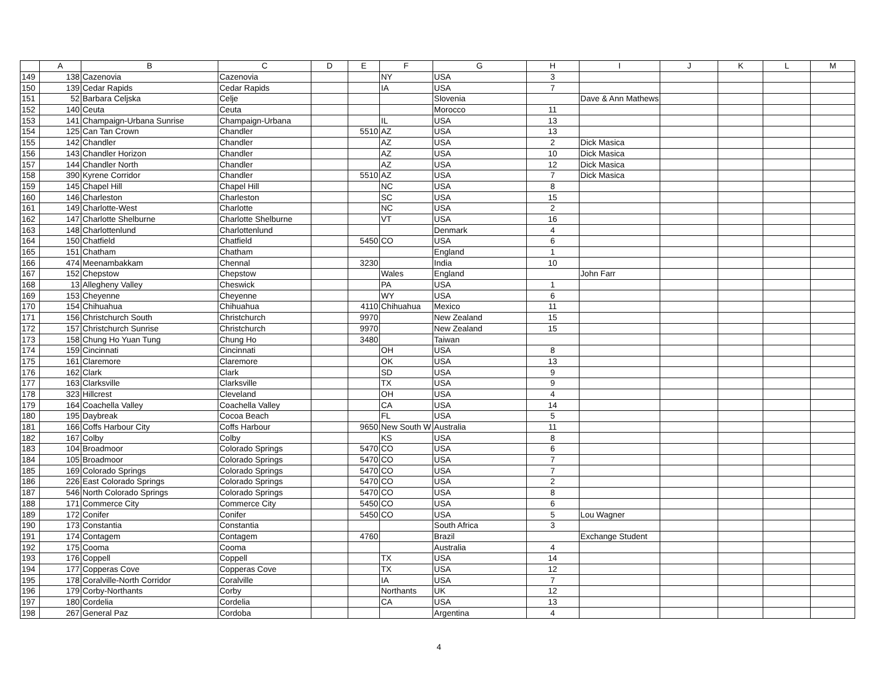| | A | B | C | D | E | F | G | H | I | J | K | L | M |
| --- | --- | --- | --- | --- | --- | --- | --- | --- | --- | --- | --- | --- | --- |
| 149 | 138 | Cazenovia | Cazenovia | | | NY | USA | 3 | | | | | |
| 150 | 139 | Cedar Rapids | Cedar Rapids | | | IA | USA | 7 | | | | | |
| 151 | 52 | Barbara Celjska | Celje | | | | Slovenia | | Dave & Ann Mathews | | | | |
| 152 | 140 | Ceuta | Ceuta | | | | Morocco | 11 | | | | | |
| 153 | 141 | Champaign-Urbana Sunrise | Champaign-Urbana | | | IL | USA | 13 | | | | | |
| 154 | 125 | Can Tan Crown | Chandler | | 5510 | AZ | USA | 13 | | | | | |
| 155 | 142 | Chandler | Chandler | | | AZ | USA | 2 | Dick Masica | | | | |
| 156 | 143 | Chandler Horizon | Chandler | | | AZ | USA | 10 | Dick Masica | | | | |
| 157 | 144 | Chandler North | Chandler | | | AZ | USA | 12 | Dick Masica | | | | |
| 158 | 390 | Kyrene Corridor | Chandler | | 5510 | AZ | USA | 7 | Dick Masica | | | | |
| 159 | 145 | Chapel Hill | Chapel Hill | | | NC | USA | 8 | | | | | |
| 160 | 146 | Charleston | Charleston | | | SC | USA | 15 | | | | | |
| 161 | 149 | Charlotte-West | Charlotte | | | NC | USA | 2 | | | | | |
| 162 | 147 | Charlotte Shelburne | Charlotte Shelburne | | | VT | USA | 16 | | | | | |
| 163 | 148 | Charlottenlund | Charlottenlund | | | | Denmark | 4 | | | | | |
| 164 | 150 | Chatfield | Chatfield | | 5450 | CO | USA | 6 | | | | | |
| 165 | 151 | Chatham | Chatham | | | | England | 1 | | | | | |
| 166 | 474 | Meenambakkam | Chennal | | 3230 | | India | 10 | | | | | |
| 167 | 152 | Chepstow | Chepstow | | | Wales | England | | John Farr | | | | |
| 168 | 13 | Allegheny Valley | Cheswick | | | PA | USA | 1 | | | | | |
| 169 | 153 | Cheyenne | Cheyenne | | | WY | USA | 6 | | | | | |
| 170 | 154 | Chihuahua | Chihuahua | | 4110 | Chihuahua | Mexico | 11 | | | | | |
| 171 | 156 | Christchurch South | Christchurch | | 9970 | | New Zealand | 15 | | | | | |
| 172 | 157 | Christchurch Sunrise | Christchurch | | 9970 | | New Zealand | 15 | | | | | |
| 173 | 158 | Chung Ho Yuan Tung | Chung Ho | | 3480 | | Taiwan | | | | | | |
| 174 | 159 | Cincinnati | Cincinnati | | | OH | USA | 8 | | | | | |
| 175 | 161 | Claremore | Claremore | | | OK | USA | 13 | | | | | |
| 176 | 162 | Clark | Clark | | | SD | USA | 9 | | | | | |
| 177 | 163 | Clarksville | Clarksville | | | TX | USA | 9 | | | | | |
| 178 | 323 | Hillcrest | Cleveland | | | OH | USA | 4 | | | | | |
| 179 | 164 | Coachella Valley | Coachella Valley | | | CA | USA | 14 | | | | | |
| 180 | 195 | Daybreak | Cocoa Beach | | | FL | USA | 5 | | | | | |
| 181 | 166 | Coffs Harbour City | Coffs Harbour | | 9650 | New South W | Australia | 11 | | | | | |
| 182 | 167 | Colby | Colby | | | KS | USA | 8 | | | | | |
| 183 | 104 | Broadmoor | Colorado Springs | | 5470 | CO | USA | 6 | | | | | |
| 184 | 105 | Broadmoor | Colorado Springs | | 5470 | CO | USA | 7 | | | | | |
| 185 | 169 | Colorado Springs | Colorado Springs | | 5470 | CO | USA | 7 | | | | | |
| 186 | 226 | East Colorado Springs | Colorado Springs | | 5470 | CO | USA | 2 | | | | | |
| 187 | 546 | North Colorado Springs | Colorado Springs | | 5470 | CO | USA | 8 | | | | | |
| 188 | 171 | Commerce City | Commerce City | | 5450 | CO | USA | 6 | | | | | |
| 189 | 172 | Conifer | Conifer | | 5450 | CO | USA | 5 | Lou Wagner | | | | |
| 190 | 173 | Constantia | Constantia | | | | South Africa | 3 | | | | | |
| 191 | 174 | Contagem | Contagem | | 4760 | | Brazil | | Exchange Student | | | | |
| 192 | 175 | Cooma | Cooma | | | | Australia | 4 | | | | | |
| 193 | 176 | Coppell | Coppell | | | TX | USA | 14 | | | | | |
| 194 | 177 | Copperas Cove | Copperas Cove | | | TX | USA | 12 | | | | | |
| 195 | 178 | Coralville-North Corridor | Coralville | | | IA | USA | 7 | | | | | |
| 196 | 179 | Corby-Northants | Corby | | | Northants | UK | 12 | | | | | |
| 197 | 180 | Cordelia | Cordelia | | | CA | USA | 13 | | | | | |
| 198 | 267 | General Paz | Cordoba | | | | Argentina | 4 | | | | | |
4